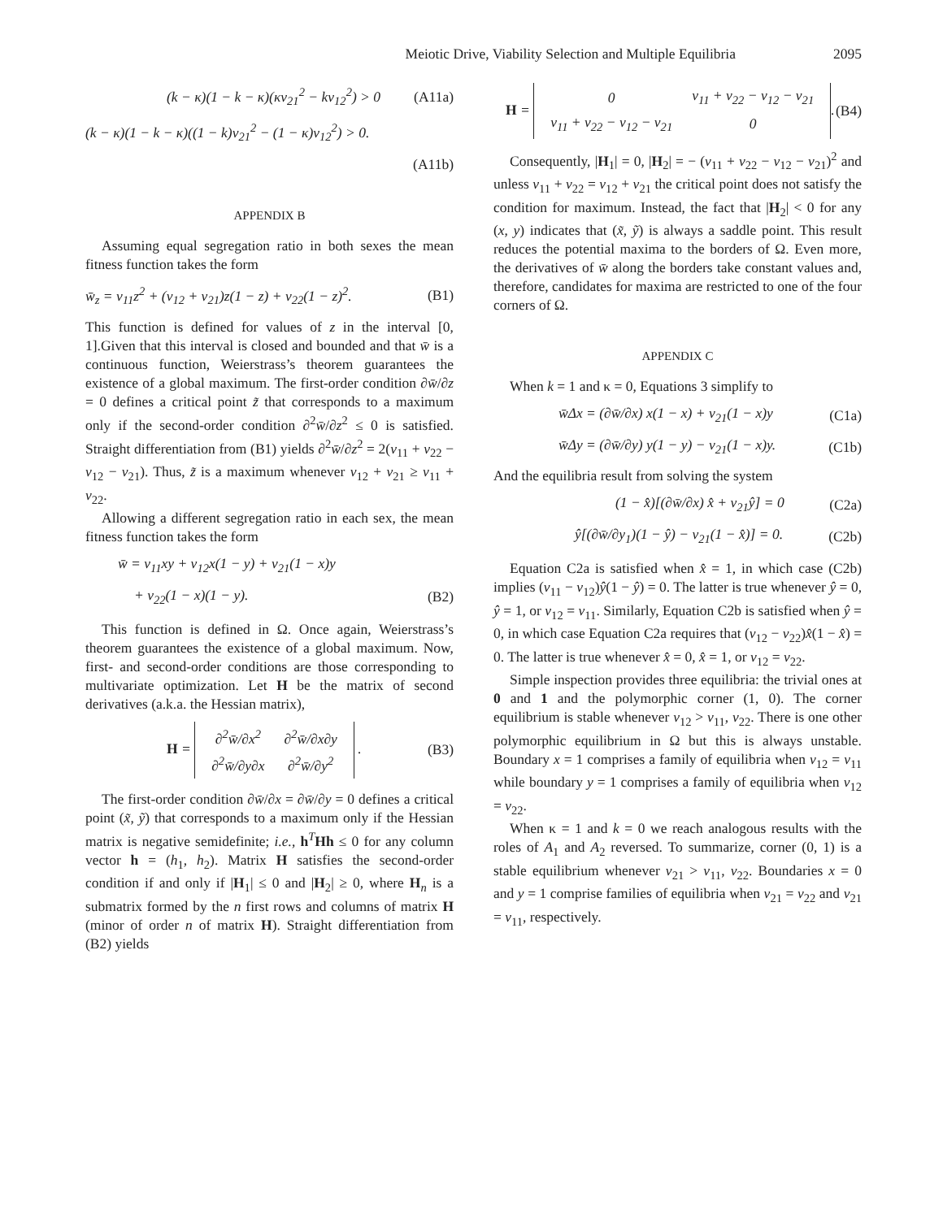Meiotic Drive, Viability Selection and Multiple Equilibria 2095
(k − κ)(1 − k − κ)(κv<sub>21</sub><sup>2</sup> − kv<sub>12</sub><sup>2</sup>) > 0 (A11a)
(k − κ)(1 − k − κ)((1 − k)v<sub>21</sub><sup>2</sup> − (1 − κ)v<sub>12</sub><sup>2</sup>) > 0.
(A11b)
APPENDIX B
Assuming equal segregation ratio in both sexes the mean fitness function takes the form
w̄<sub>z</sub> = v<sub>11</sub>z<sup>2</sup> + (v<sub>12</sub> + v<sub>21</sub>)z(1 − z) + v<sub>22</sub>(1 − z)<sup>2</sup>. (B1)
This function is defined for values of z in the interval [0, 1].Given that this interval is closed and bounded and that w̄ is a continuous function, Weierstrass’s theorem guarantees the existence of a global maximum. The first-order condition ∂w̄/∂z = 0 defines a critical point z̃ that corresponds to a maximum only if the second-order condition ∂<sup>2</sup>w̄/∂z<sup>2</sup> ≤ 0 is satisfied. Straight differentiation from (B1) yields ∂<sup>2</sup>w̄/∂z<sup>2</sup> = 2(v<sub>11</sub> + v<sub>22</sub> − v<sub>12</sub> − v<sub>21</sub>). Thus, z̃ is a maximum whenever v<sub>12</sub> + v<sub>21</sub> ≥ v<sub>11</sub> + v<sub>22</sub>.
Allowing a different segregation ratio in each sex, the mean fitness function takes the form
w̄ = v<sub>11</sub>xy + v<sub>12</sub>x(1 − y) + v<sub>21</sub>(1 − x)y
+ v<sub>22</sub>(1 − x)(1 − y). (B2)
This function is defined in Ω. Once again, Weierstrass’s theorem guarantees the existence of a global maximum. Now, first- and second-order conditions are those corresponding to multivariate optimization. Let H be the matrix of second derivatives (a.k.a. the Hessian matrix),
H =
| ∂<sup>2</sup>w̄/∂x<sup>2</sup> | ∂<sup>2</sup>w̄/∂x∂y |
| ∂<sup>2</sup>w̄/∂y∂x | ∂<sup>2</sup>w̄/∂y<sup>2</sup> |
. (B3)
The first-order condition ∂w̄/∂x = ∂w̄/∂y = 0 defines a critical point (x̃, ỹ) that corresponds to a maximum only if the Hessian matrix is negative semidefinite; i.e., h<sup>T</sup>Hh ≤ 0 for any column vector h = (h<sub>1</sub>, h<sub>2</sub>). Matrix H satisfies the second-order condition if and only if |H<sub>1</sub>| ≤ 0 and |H<sub>2</sub>| ≥ 0, where H<sub>n</sub> is a submatrix formed by the n first rows and columns of matrix H (minor of order n of matrix H). Straight differentiation from (B2) yields
H =
| 0 | v<sub>11</sub> + v<sub>22</sub> − v<sub>12</sub> − v<sub>21</sub> |
| v<sub>11</sub> + v<sub>22</sub> − v<sub>12</sub> − v<sub>21</sub> | 0 |
. (B4)
Consequently, |H<sub>1</sub>| = 0, |H<sub>2</sub>| = − (v<sub>11</sub> + v<sub>22</sub> − v<sub>12</sub> − v<sub>21</sub>)<sup>2</sup> and unless v<sub>11</sub> + v<sub>22</sub> = v<sub>12</sub> + v<sub>21</sub> the critical point does not satisfy the condition for maximum. Instead, the fact that |H<sub>2</sub>| < 0 for any (x, y) indicates that (x̃, ỹ) is always a saddle point. This result reduces the potential maxima to the borders of Ω. Even more, the derivatives of w̄ along the borders take constant values and, therefore, candidates for maxima are restricted to one of the four corners of Ω.
APPENDIX C
When k = 1 and κ = 0, Equations 3 simplify to
w̄Δx = (∂w̄/∂x) x(1 − x) + v<sub>21</sub>(1 − x)y (C1a)
w̄Δy = (∂w̄/∂y) y(1 − y) − v<sub>21</sub>(1 − x)y. (C1b)
And the equilibria result from solving the system
(1 − x̂)[(∂w̄/∂x) x̂ + v<sub>21</sub>ŷ] = 0 (C2a)
ŷ[(∂w̄/∂y<sub>1</sub>)(1 − ŷ) − v<sub>21</sub>(1 − x̂)] = 0. (C2b)
Equation C2a is satisfied when x̂ = 1, in which case (C2b) implies (v<sub>11</sub> − v<sub>12</sub>)ŷ(1 − ŷ) = 0. The latter is true whenever ŷ = 0, ŷ = 1, or v<sub>12</sub> = v<sub>11</sub>. Similarly, Equation C2b is satisfied when ŷ = 0, in which case Equation C2a requires that (v<sub>12</sub> − v<sub>22</sub>)x̂(1 − x̂) = 0. The latter is true whenever x̂ = 0, x̂ = 1, or v<sub>12</sub> = v<sub>22</sub>.
Simple inspection provides three equilibria: the trivial ones at 0 and 1 and the polymorphic corner (1, 0). The corner equilibrium is stable whenever v<sub>12</sub> > v<sub>11</sub>, v<sub>22</sub>. There is one other polymorphic equilibrium in Ω but this is always unstable. Boundary x = 1 comprises a family of equilibria when v<sub>12</sub> = v<sub>11</sub> while boundary y = 1 comprises a family of equilibria when v<sub>12</sub> = v<sub>22</sub>.
When κ = 1 and k = 0 we reach analogous results with the roles of A<sub>1</sub> and A<sub>2</sub> reversed. To summarize, corner (0, 1) is a stable equilibrium whenever v<sub>21</sub> > v<sub>11</sub>, v<sub>22</sub>. Boundaries x = 0 and y = 1 comprise families of equilibria when v<sub>21</sub> = v<sub>22</sub> and v<sub>21</sub> = v<sub>11</sub>, respectively.